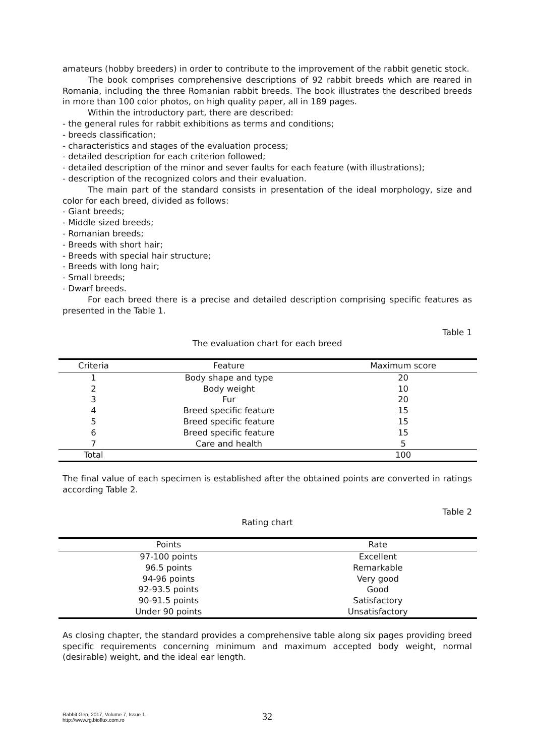amateurs (hobby breeders) in order to contribute to the improvement of the rabbit genetic stock.
The book comprises comprehensive descriptions of 92 rabbit breeds which are reared in Romania, including the three Romanian rabbit breeds. The book illustrates the described breeds in more than 100 color photos, on high quality paper, all in 189 pages.
Within the introductory part, there are described:
- the general rules for rabbit exhibitions as terms and conditions;
- breeds classification;
- characteristics and stages of the evaluation process;
- detailed description for each criterion followed;
- detailed description of the minor and sever faults for each feature (with illustrations);
- description of the recognized colors and their evaluation.
The main part of the standard consists in presentation of the ideal morphology, size and color for each breed, divided as follows:
- Giant breeds;
- Middle sized breeds;
- Romanian breeds;
- Breeds with short hair;
- Breeds with special hair structure;
- Breeds with long hair;
- Small breeds;
- Dwarf breeds.
For each breed there is a precise and detailed description comprising specific features as presented in the Table 1.
Table 1
The evaluation chart for each breed
| Criteria | Feature | Maximum score |
| --- | --- | --- |
| 1 | Body shape and type | 20 |
| 2 | Body weight | 10 |
| 3 | Fur | 20 |
| 4 | Breed specific feature | 15 |
| 5 | Breed specific feature | 15 |
| 6 | Breed specific feature | 15 |
| 7 | Care and health | 5 |
| Total | | 100 |
The final value of each specimen is established after the obtained points are converted in ratings according Table 2.
Table 2
Rating chart
| Points | Rate |
| --- | --- |
| 97-100 points | Excellent |
| 96.5 points | Remarkable |
| 94-96 points | Very good |
| 92-93.5 points | Good |
| 90-91.5 points | Satisfactory |
| Under 90 points | Unsatisfactory |
As closing chapter, the standard provides a comprehensive table along six pages providing breed specific requirements concerning minimum and maximum accepted body weight, normal (desirable) weight, and the ideal ear length.
Rabbit Gen, 2017, Volume 7, Issue 1.
http://www.rg.bioflux.com.ro
32